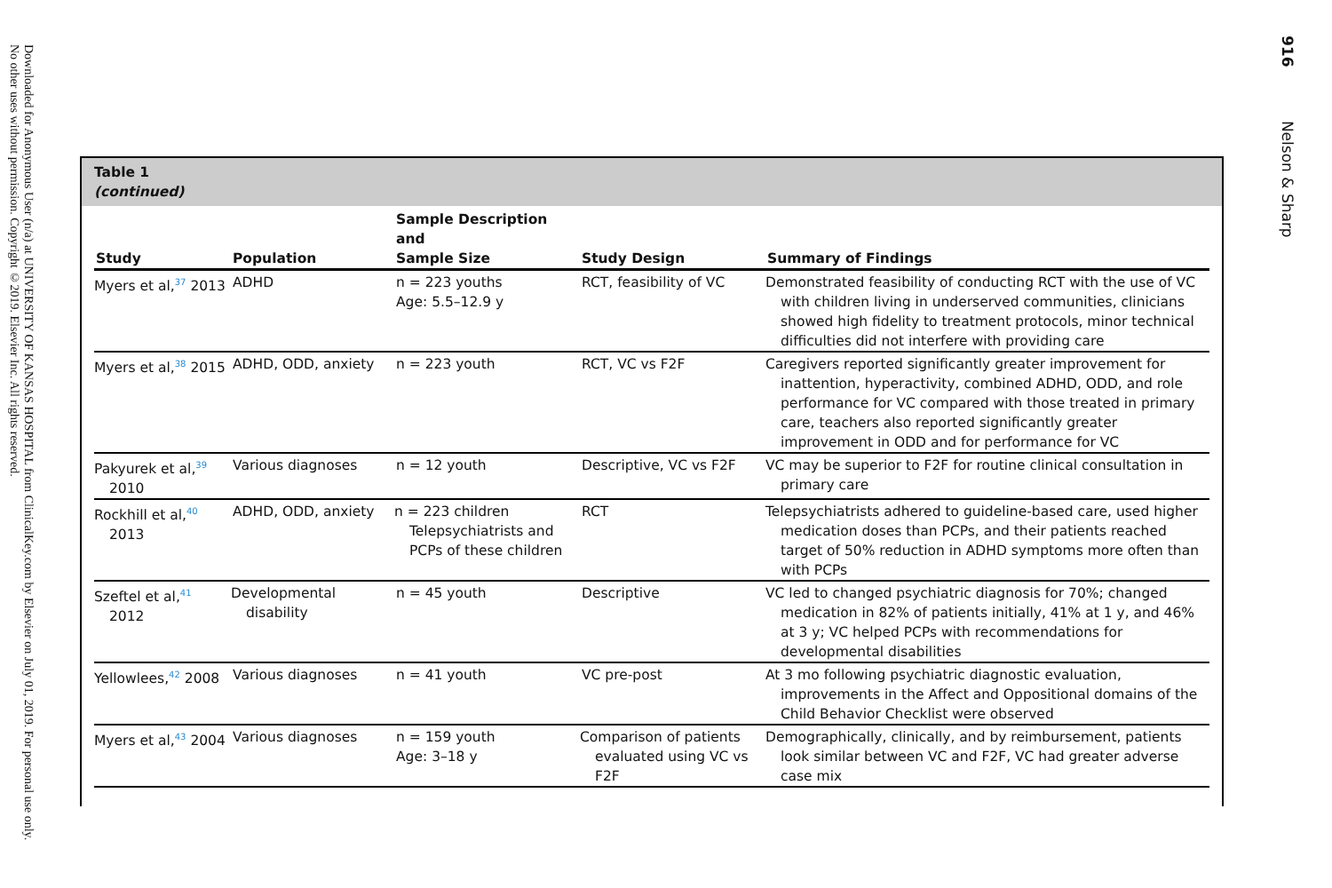Downloaded for Anonymous User (n/a) at UNIVERSITY OF KANSAS HOSPITAL from ClinicalKey.com by Elsevier on July 01, 2019. For personal use only. No other uses without permission. Copyright ©2019. Elsevier Inc. All rights reserved.
916 Nelson & Sharp
Table 1
(continued)
| Study | Population | Sample Description and Sample Size | Study Design | Summary of Findings |
| --- | --- | --- | --- | --- |
| Myers et al,<sup>37</sup> 2013 | ADHD | n = 223 youths Age: 5.5–12.9 y | RCT, feasibility of VC | Demonstrated feasibility of conducting RCT with the use of VC with children living in underserved communities, clinicians showed high fidelity to treatment protocols, minor technical difficulties did not interfere with providing care |
| Myers et al,<sup>38</sup> 2015 | ADHD, ODD, anxiety | n = 223 youth | RCT, VC vs F2F | Caregivers reported significantly greater improvement for inattention, hyperactivity, combined ADHD, ODD, and role performance for VC compared with those treated in primary care, teachers also reported significantly greater improvement in ODD and for performance for VC |
| Pakyurek et al,<sup>39</sup> 2010 | Various diagnoses | n = 12 youth | Descriptive, VC vs F2F | VC may be superior to F2F for routine clinical consultation in primary care |
| Rockhill et al,<sup>40</sup> 2013 | ADHD, ODD, anxiety | n = 223 children Telepsychiatrists and PCPs of these children | RCT | Telepsychiatrists adhered to guideline-based care, used higher medication doses than PCPs, and their patients reached target of 50% reduction in ADHD symptoms more often than with PCPs |
| Szeftel et al,<sup>41</sup> 2012 | Developmental disability | n = 45 youth | Descriptive | VC led to changed psychiatric diagnosis for 70%; changed medication in 82% of patients initially, 41% at 1 y, and 46% at 3 y; VC helped PCPs with recommendations for developmental disabilities |
| Yellowlees,<sup>42</sup> 2008 | Various diagnoses | n = 41 youth | VC pre-post | At 3 mo following psychiatric diagnostic evaluation, improvements in the Affect and Oppositional domains of the Child Behavior Checklist were observed |
| Myers et al,<sup>43</sup> 2004 | Various diagnoses | n = 159 youth Age: 3–18 y | Comparison of patients evaluated using VC vs F2F | Demographically, clinically, and by reimbursement, patients look similar between VC and F2F, VC had greater adverse case mix |